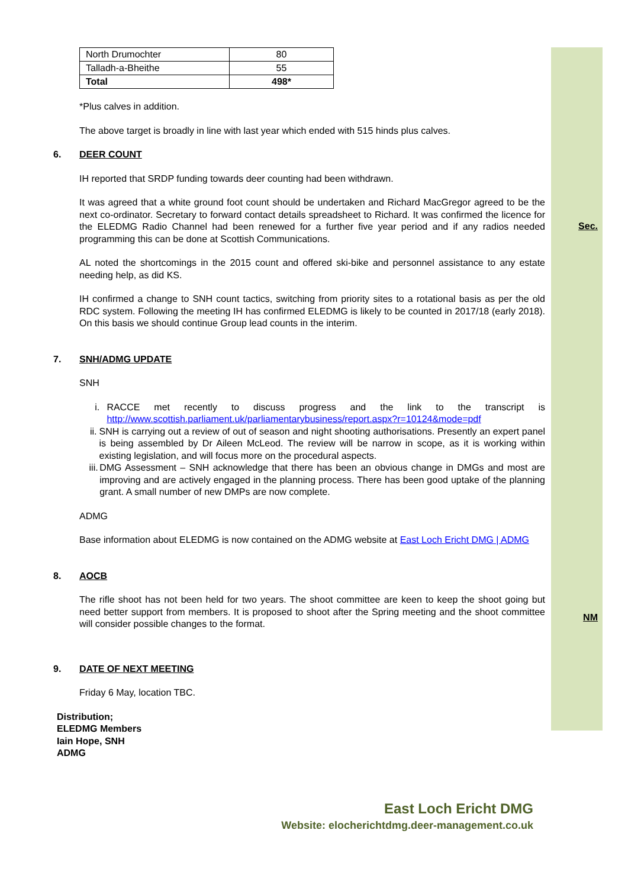| North Drumochter | 80 |
| Talladh-a-Bheithe | 55 |
| Total | 498* |
*Plus calves in addition.
The above target is broadly in line with last year which ended with 515 hinds plus calves.
6. DEER COUNT
IH reported that SRDP funding towards deer counting had been withdrawn.
It was agreed that a white ground foot count should be undertaken and Richard MacGregor agreed to be the next co-ordinator. Secretary to forward contact details spreadsheet to Richard. It was confirmed the licence for the ELEDMG Radio Channel had been renewed for a further five year period and if any radios needed programming this can be done at Scottish Communications.
Sec.
AL noted the shortcomings in the 2015 count and offered ski-bike and personnel assistance to any estate needing help, as did KS.
IH confirmed a change to SNH count tactics, switching from priority sites to a rotational basis as per the old RDC system. Following the meeting IH has confirmed ELEDMG is likely to be counted in 2017/18 (early 2018). On this basis we should continue Group lead counts in the interim.
7. SNH/ADMG UPDATE
SNH
i. RACCE met recently to discuss progress and the link to the transcript is http://www.scottish.parliament.uk/parliamentarybusiness/report.aspx?r=10124&mode=pdf
ii. SNH is carrying out a review of out of season and night shooting authorisations. Presently an expert panel is being assembled by Dr Aileen McLeod. The review will be narrow in scope, as it is working within existing legislation, and will focus more on the procedural aspects.
iii. DMG Assessment – SNH acknowledge that there has been an obvious change in DMGs and most are improving and are actively engaged in the planning process. There has been good uptake of the planning grant. A small number of new DMPs are now complete.
ADMG
Base information about ELEDMG is now contained on the ADMG website at East Loch Ericht DMG | ADMG
8. AOCB
The rifle shoot has not been held for two years. The shoot committee are keen to keep the shoot going but need better support from members. It is proposed to shoot after the Spring meeting and the shoot committee will consider possible changes to the format.
NM
9. DATE OF NEXT MEETING
Friday 6 May, location TBC.
Distribution;
ELEDMG Members
Iain Hope, SNH
ADMG
East Loch Ericht DMG
Website: elocherichtdmg.deer-management.co.uk